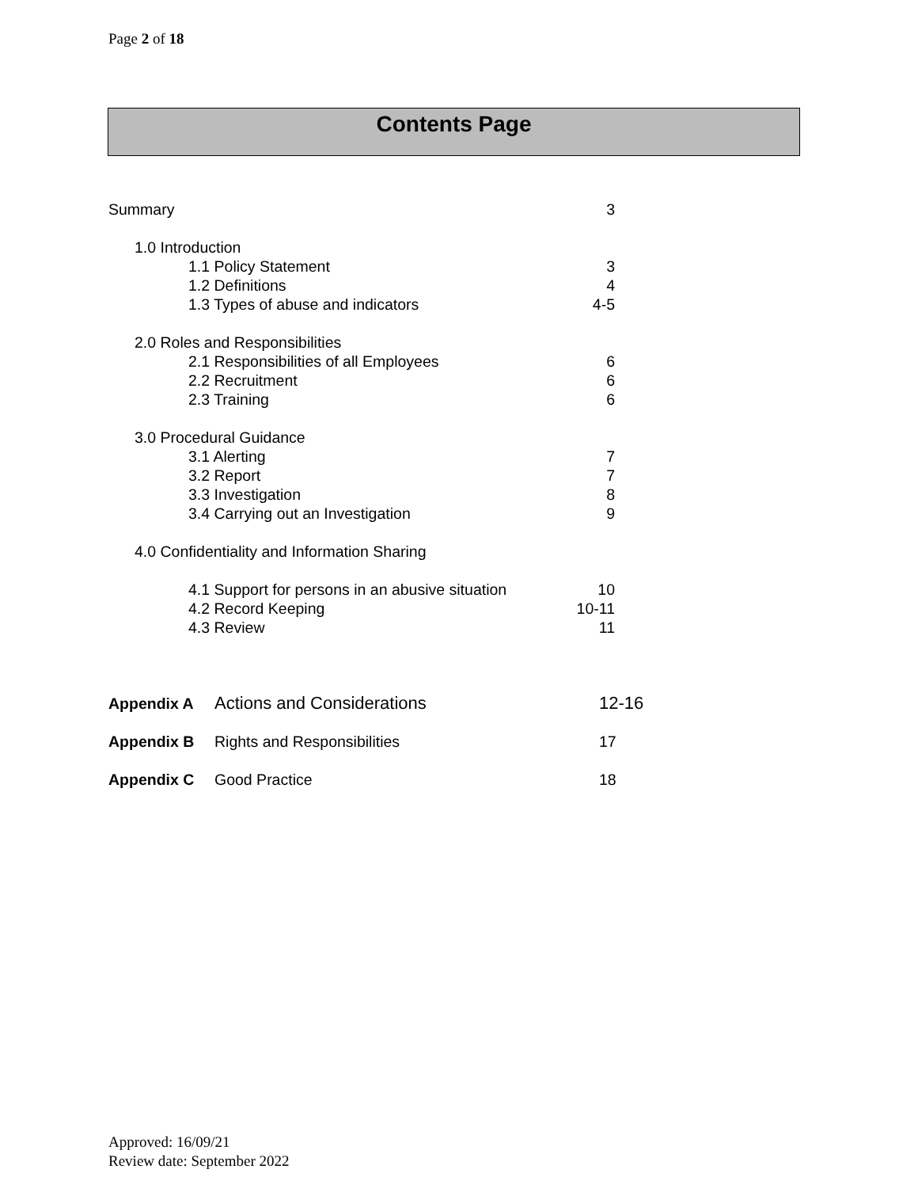Page 2 of 18
Contents Page
Summary 3
1.0 Introduction
1.1 Policy Statement 3
1.2 Definitions 4
1.3 Types of abuse and indicators 4-5
2.0 Roles and Responsibilities
2.1 Responsibilities of all Employees 6
2.2 Recruitment 6
2.3 Training 6
3.0 Procedural Guidance
3.1 Alerting 7
3.2 Report 7
3.3 Investigation 8
3.4 Carrying out an Investigation 9
4.0 Confidentiality and Information Sharing
4.1 Support for persons in an abusive situation 10
4.2 Record Keeping 10-11
4.3 Review 11
Appendix A Actions and Considerations 12-16
Appendix B Rights and Responsibilities 17
Appendix C Good Practice 18
Approved: 16/09/21
Review date: September 2022